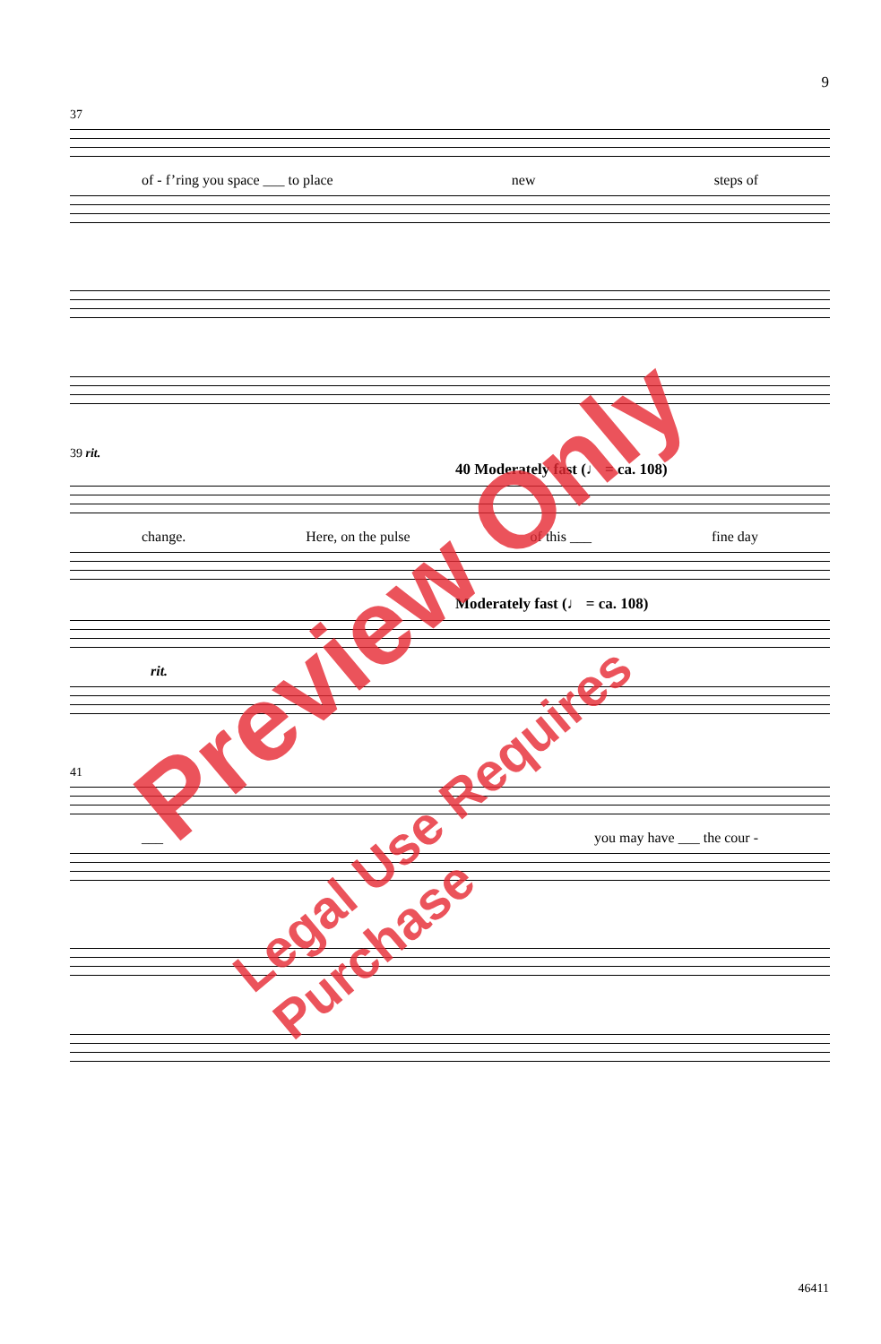9
37
of - f’ring you space ___ to place new steps of
39 rit.
40 Moderately fast (♩ = ca. 108)
change. Here, on the pulse of this ___ fine day
Moderately fast (♩ = ca. 108)
rit.
41
___ you may have ___ the cour -
46411
Preview Only
Legal Use Requires Purchase